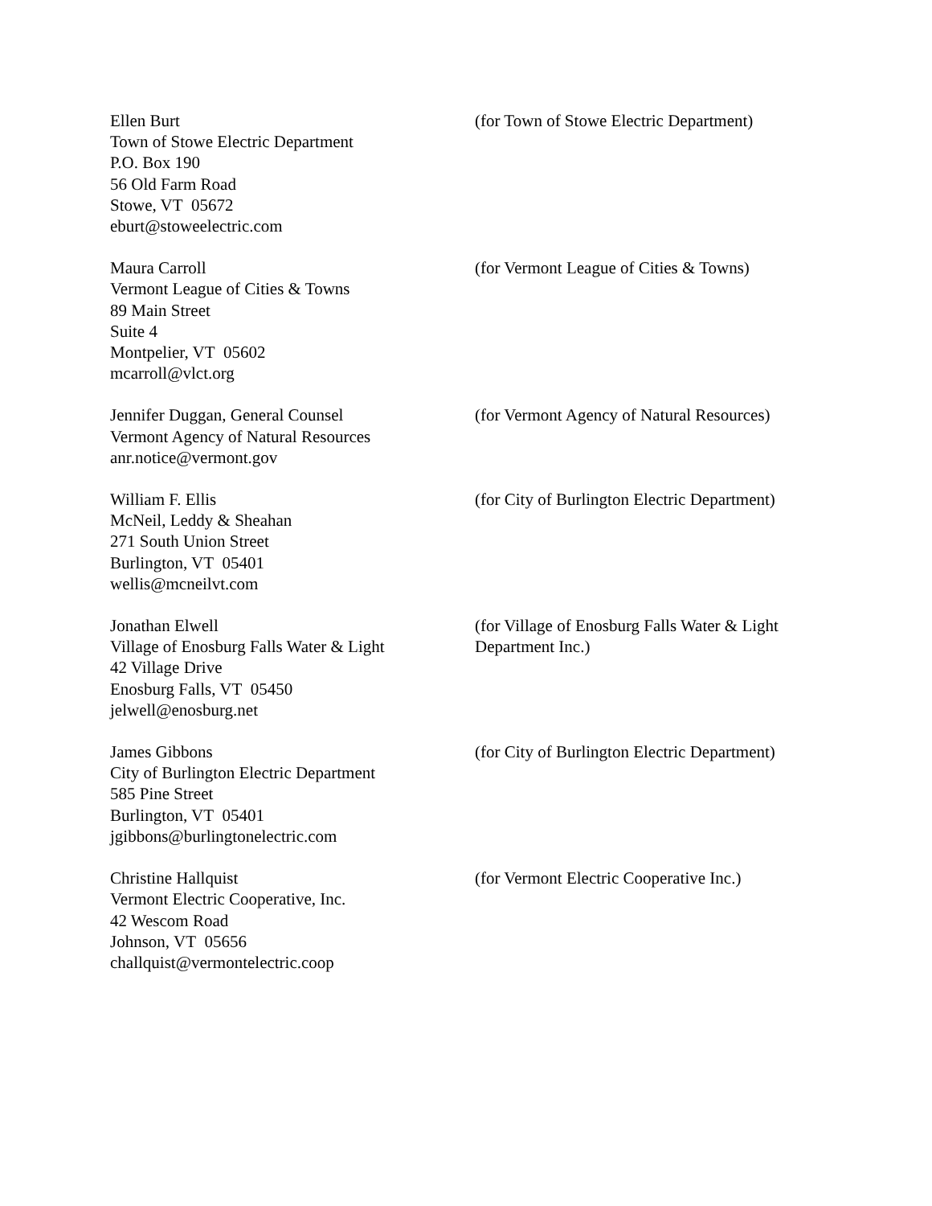Ellen Burt
Town of Stowe Electric Department
P.O. Box 190
56 Old Farm Road
Stowe, VT 05672
eburt@stoweelectric.com
(for Town of Stowe Electric Department)
Maura Carroll
Vermont League of Cities & Towns
89 Main Street
Suite 4
Montpelier, VT 05602
mcarroll@vlct.org
(for Vermont League of Cities & Towns)
Jennifer Duggan, General Counsel
Vermont Agency of Natural Resources
anr.notice@vermont.gov
(for Vermont Agency of Natural Resources)
William F. Ellis
McNeil, Leddy & Sheahan
271 South Union Street
Burlington, VT 05401
wellis@mcneilvt.com
(for City of Burlington Electric Department)
Jonathan Elwell
Village of Enosburg Falls Water & Light
42 Village Drive
Enosburg Falls, VT 05450
jelwell@enosburg.net
(for Village of Enosburg Falls Water & Light Department Inc.)
James Gibbons
City of Burlington Electric Department
585 Pine Street
Burlington, VT 05401
jgibbons@burlingtonelectric.com
(for City of Burlington Electric Department)
Christine Hallquist
Vermont Electric Cooperative, Inc.
42 Wescom Road
Johnson, VT 05656
challquist@vermontelectric.coop
(for Vermont Electric Cooperative Inc.)